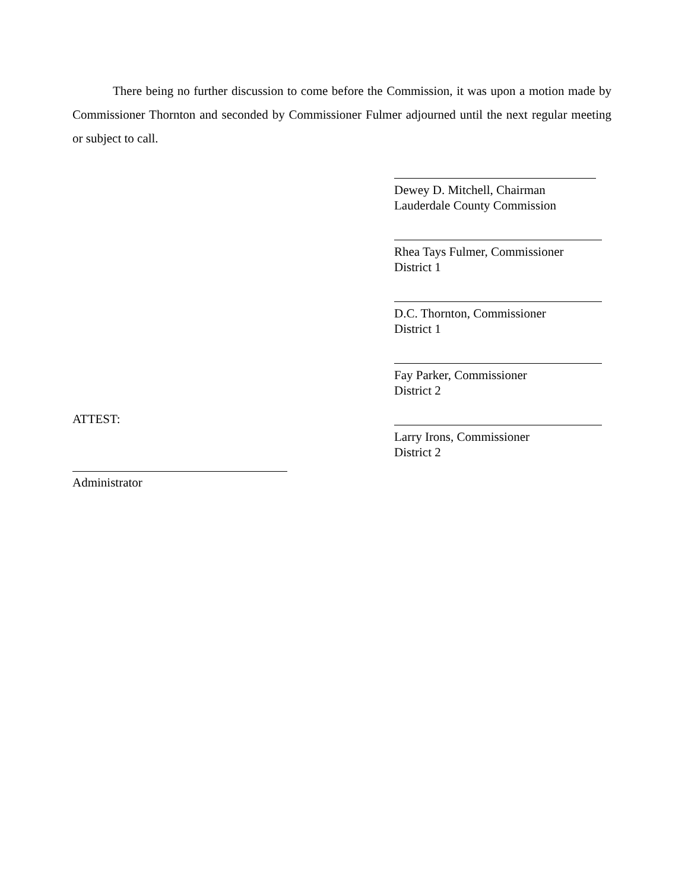There being no further discussion to come before the Commission, it was upon a motion made by Commissioner Thornton and seconded by Commissioner Fulmer adjourned until the next regular meeting or subject to call.
Dewey D. Mitchell, Chairman
Lauderdale County Commission
Rhea Tays Fulmer, Commissioner
District 1
D.C. Thornton, Commissioner
District 1
Fay Parker, Commissioner
District 2
ATTEST:
Larry Irons, Commissioner
District 2
Administrator